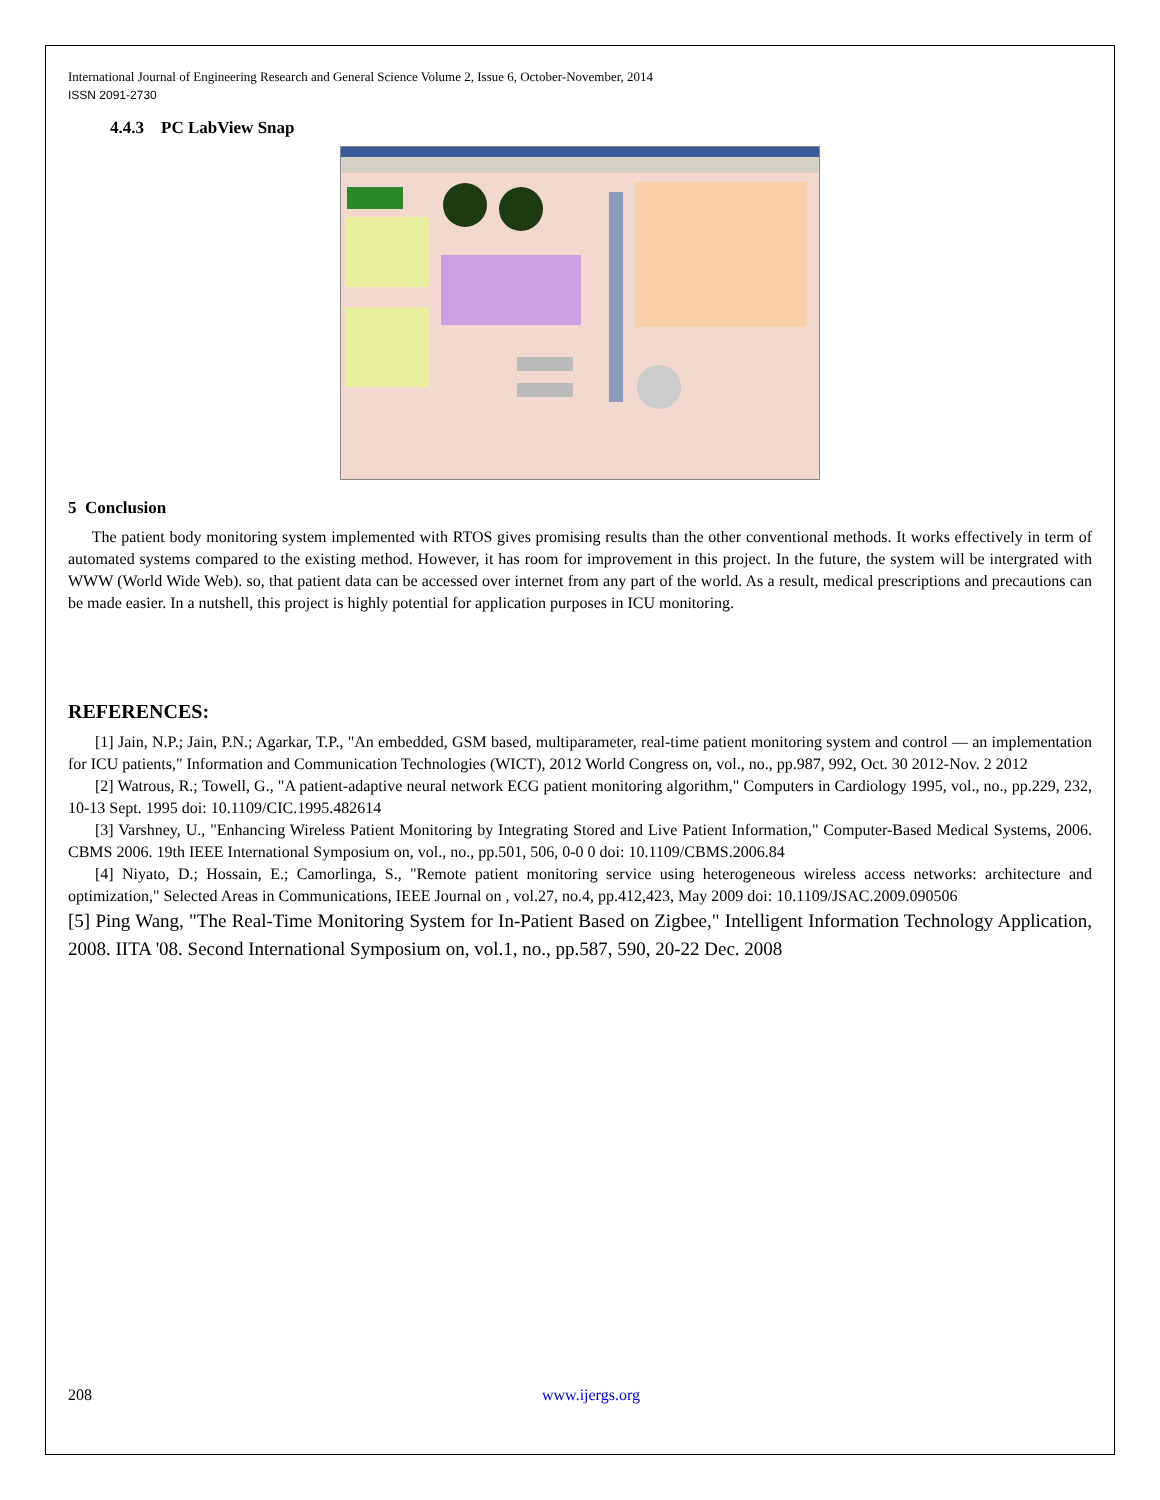International Journal of Engineering Research and General Science Volume 2, Issue 6, October-November, 2014
ISSN 2091-2730
4.4.3 PC LabView Snap
5 Conclusion
The patient body monitoring system implemented with RTOS gives promising results than the other conventional methods. It works effectively in term of automated systems compared to the existing method. However, it has room for improvement in this project. In the future, the system will be intergrated with WWW (World Wide Web). so, that patient data can be accessed over internet from any part of the world. As a result, medical prescriptions and precautions can be made easier. In a nutshell, this project is highly potential for application purposes in ICU monitoring.
REFERENCES:
[1] Jain, N.P.; Jain, P.N.; Agarkar, T.P., "An embedded, GSM based, multiparameter, real-time patient monitoring system and control — an implementation for ICU patients," Information and Communication Technologies (WICT), 2012 World Congress on, vol., no., pp.987, 992, Oct. 30 2012-Nov. 2 2012
[2] Watrous, R.; Towell, G., "A patient-adaptive neural network ECG patient monitoring algorithm," Computers in Cardiology 1995, vol., no., pp.229, 232, 10-13 Sept. 1995 doi: 10.1109/CIC.1995.482614
[3] Varshney, U., "Enhancing Wireless Patient Monitoring by Integrating Stored and Live Patient Information," Computer-Based Medical Systems, 2006. CBMS 2006. 19th IEEE International Symposium on, vol., no., pp.501, 506, 0-0 0 doi: 10.1109/CBMS.2006.84
[4] Niyato, D.; Hossain, E.; Camorlinga, S., "Remote patient monitoring service using heterogeneous wireless access networks: architecture and optimization," Selected Areas in Communications, IEEE Journal on , vol.27, no.4, pp.412,423, May 2009 doi: 10.1109/JSAC.2009.090506
[5] Ping Wang, "The Real-Time Monitoring System for In-Patient Based on Zigbee," Intelligent Information Technology Application, 2008. IITA '08. Second International Symposium on, vol.1, no., pp.587, 590, 20-22 Dec. 2008
208 www.ijergs.org